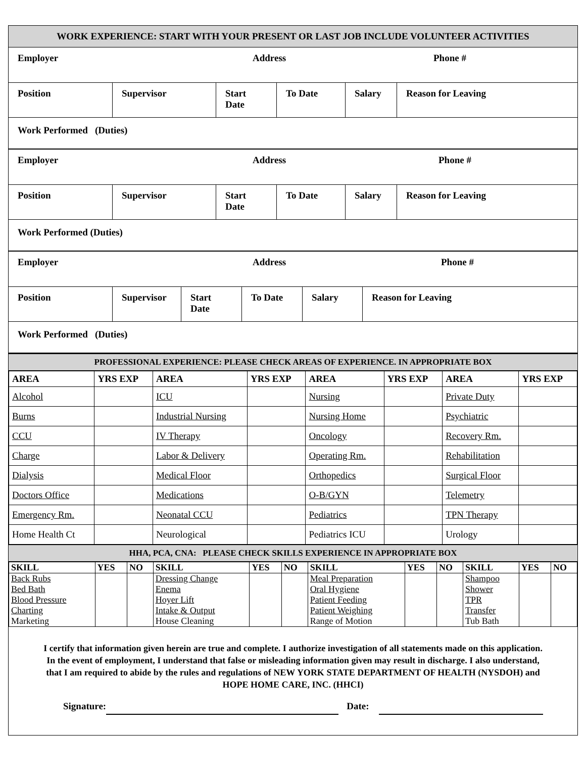WORK EXPERIENCE: START WITH YOUR PRESENT OR LAST JOB INCLUDE VOLUNTEER ACTIVITIES
Employer Address Phone #
Position Supervisor Start Date To Date Salary Reason for Leaving
Work Performed (Duties)
Employer Address Phone #
Position Supervisor Start Date To Date Salary Reason for Leaving
Work Performed (Duties)
Employer Address Phone #
Position Supervisor Start Date To Date Salary Reason for Leaving
Work Performed (Duties)
PROFESSIONAL EXPERIENCE: PLEASE CHECK AREAS OF EXPERIENCE. IN APPROPRIATE BOX
| AREA | YRS EXP | AREA | YRS EXP | AREA | YRS EXP | AREA | YRS EXP |
| --- | --- | --- | --- | --- | --- | --- | --- |
| Alcohol | | ICU | | Nursing | | Private Duty | |
| Burns | | Industrial Nursing | | Nursing Home | | Psychiatric | |
| CCU | | IV Therapy | | Oncology | | Recovery Rm. | |
| Charge | | Labor & Delivery | | Operating Rm. | | Rehabilitation | |
| Dialysis | | Medical Floor | | Orthopedics | | Surgical Floor | |
| Doctors Office | | Medications | | O-B/GYN | | Telemetry | |
| Emergency Rm. | | Neonatal CCU | | Pediatrics | | TPN Therapy | |
| Home Health Ct | | Neurological | | Pediatrics ICU | | Urology | |
HHA, PCA, CNA: PLEASE CHECK SKILLS EXPERIENCE IN APPROPRIATE BOX
| SKILL | YES | NO | SKILL | YES | NO | SKILL | YES | NO | SKILL | YES | NO |
| --- | --- | --- | --- | --- | --- | --- | --- | --- | --- | --- | --- |
| Back Rubs | | | Dressing Change | | | Meal Preparation | | | Shampoo | | |
| Bed Bath | | | Enema | | | Oral Hygiene | | | Shower | | |
| Blood Pressure | | | Hoyer Lift | | | Patient Feeding | | | TPR | | |
| Charting | | | Intake & Output | | | Patient Weighing | | | Transfer | | |
| Marketing | | | House Cleaning | | | Range of Motion | | | Tub Bath | | |
I certify that information given herein are true and complete. I authorize investigation of all statements made on this application. In the event of employment, I understand that false or misleading information given may result in discharge. I also understand, that I am required to abide by the rules and regulations of NEW YORK STATE DEPARTMENT OF HEALTH (NYSDOH) and HOPE HOME CARE, INC. (HHCI)
Signature: Date: